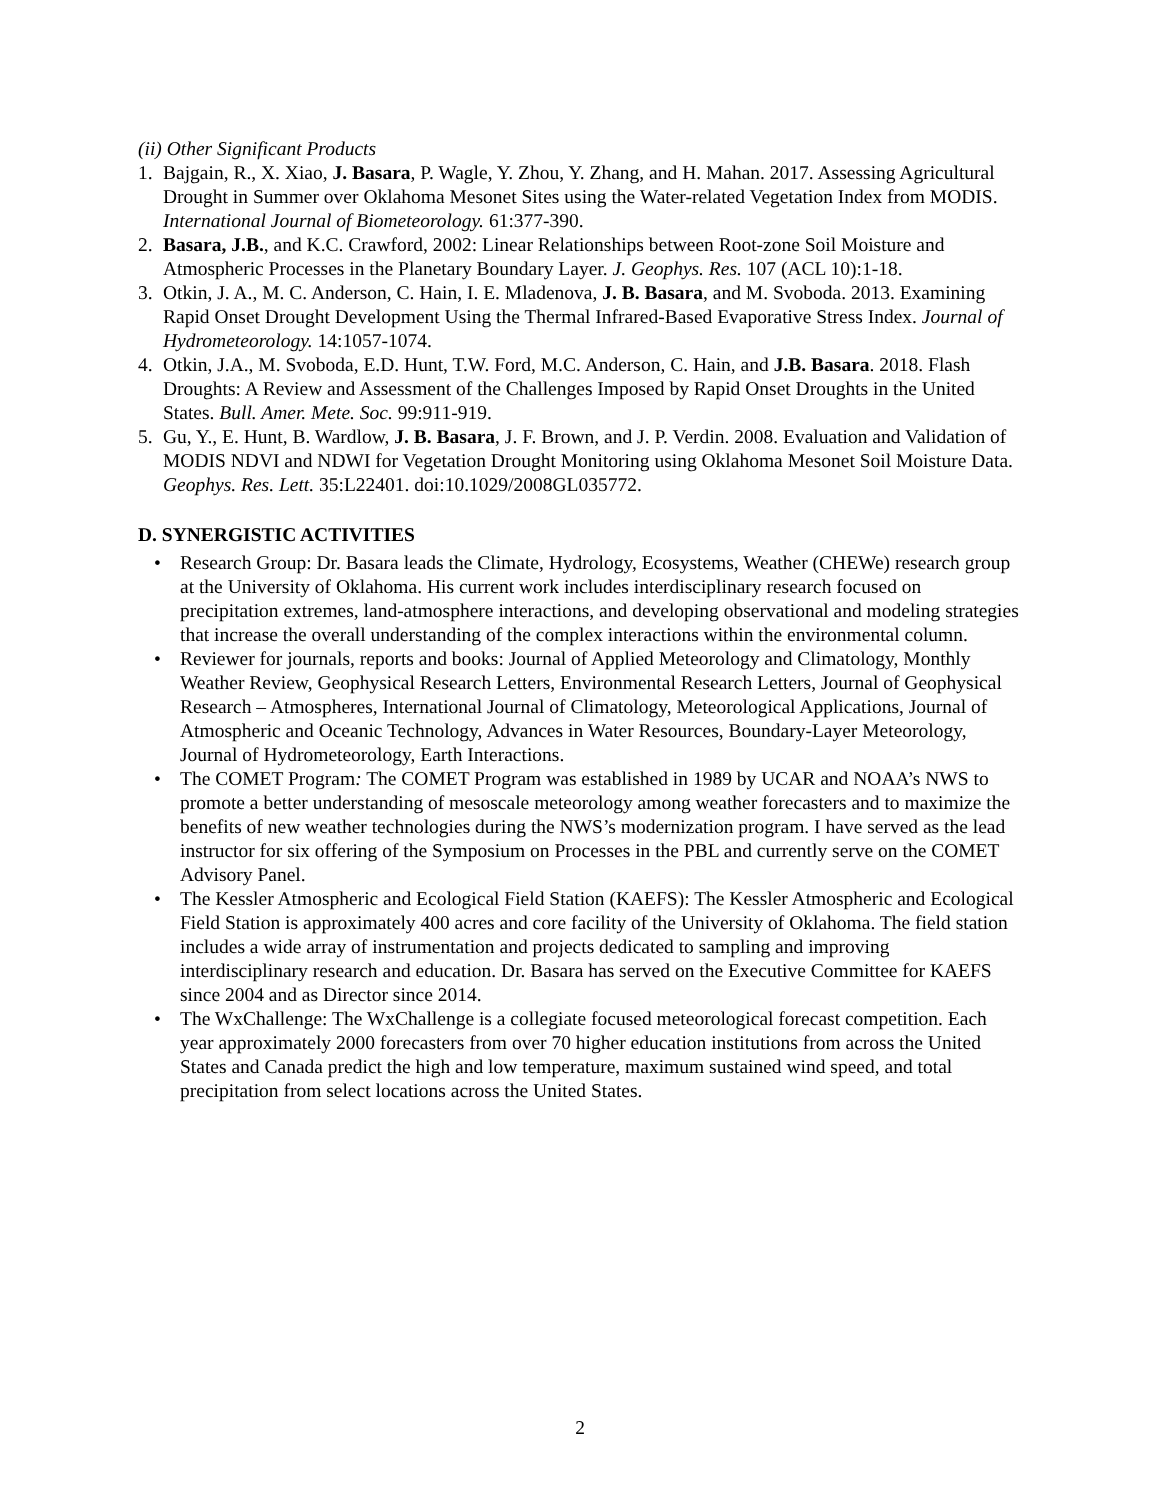(ii) Other Significant Products
1. Bajgain, R., X. Xiao, J. Basara, P. Wagle, Y. Zhou, Y. Zhang, and H. Mahan. 2017. Assessing Agricultural Drought in Summer over Oklahoma Mesonet Sites using the Water-related Vegetation Index from MODIS. International Journal of Biometeorology. 61:377-390.
2. Basara, J.B., and K.C. Crawford, 2002: Linear Relationships between Root-zone Soil Moisture and Atmospheric Processes in the Planetary Boundary Layer. J. Geophys. Res. 107 (ACL 10):1-18.
3. Otkin, J. A., M. C. Anderson, C. Hain, I. E. Mladenova, J. B. Basara, and M. Svoboda. 2013. Examining Rapid Onset Drought Development Using the Thermal Infrared-Based Evaporative Stress Index. Journal of Hydrometeorology. 14:1057-1074.
4. Otkin, J.A., M. Svoboda, E.D. Hunt, T.W. Ford, M.C. Anderson, C. Hain, and J.B. Basara. 2018. Flash Droughts: A Review and Assessment of the Challenges Imposed by Rapid Onset Droughts in the United States. Bull. Amer. Mete. Soc. 99:911-919.
5. Gu, Y., E. Hunt, B. Wardlow, J. B. Basara, J. F. Brown, and J. P. Verdin. 2008. Evaluation and Validation of MODIS NDVI and NDWI for Vegetation Drought Monitoring using Oklahoma Mesonet Soil Moisture Data. Geophys. Res. Lett. 35:L22401. doi:10.1029/2008GL035772.
D. SYNERGISTIC ACTIVITIES
• Research Group: Dr. Basara leads the Climate, Hydrology, Ecosystems, Weather (CHEWe) research group at the University of Oklahoma. His current work includes interdisciplinary research focused on precipitation extremes, land-atmosphere interactions, and developing observational and modeling strategies that increase the overall understanding of the complex interactions within the environmental column.
• Reviewer for journals, reports and books: Journal of Applied Meteorology and Climatology, Monthly Weather Review, Geophysical Research Letters, Environmental Research Letters, Journal of Geophysical Research – Atmospheres, International Journal of Climatology, Meteorological Applications, Journal of Atmospheric and Oceanic Technology, Advances in Water Resources, Boundary-Layer Meteorology, Journal of Hydrometeorology, Earth Interactions.
• The COMET Program: The COMET Program was established in 1989 by UCAR and NOAA’s NWS to promote a better understanding of mesoscale meteorology among weather forecasters and to maximize the benefits of new weather technologies during the NWS’s modernization program. I have served as the lead instructor for six offering of the Symposium on Processes in the PBL and currently serve on the COMET Advisory Panel.
• The Kessler Atmospheric and Ecological Field Station (KAEFS): The Kessler Atmospheric and Ecological Field Station is approximately 400 acres and core facility of the University of Oklahoma. The field station includes a wide array of instrumentation and projects dedicated to sampling and improving interdisciplinary research and education. Dr. Basara has served on the Executive Committee for KAEFS since 2004 and as Director since 2014.
• The WxChallenge: The WxChallenge is a collegiate focused meteorological forecast competition. Each year approximately 2000 forecasters from over 70 higher education institutions from across the United States and Canada predict the high and low temperature, maximum sustained wind speed, and total precipitation from select locations across the United States.
2